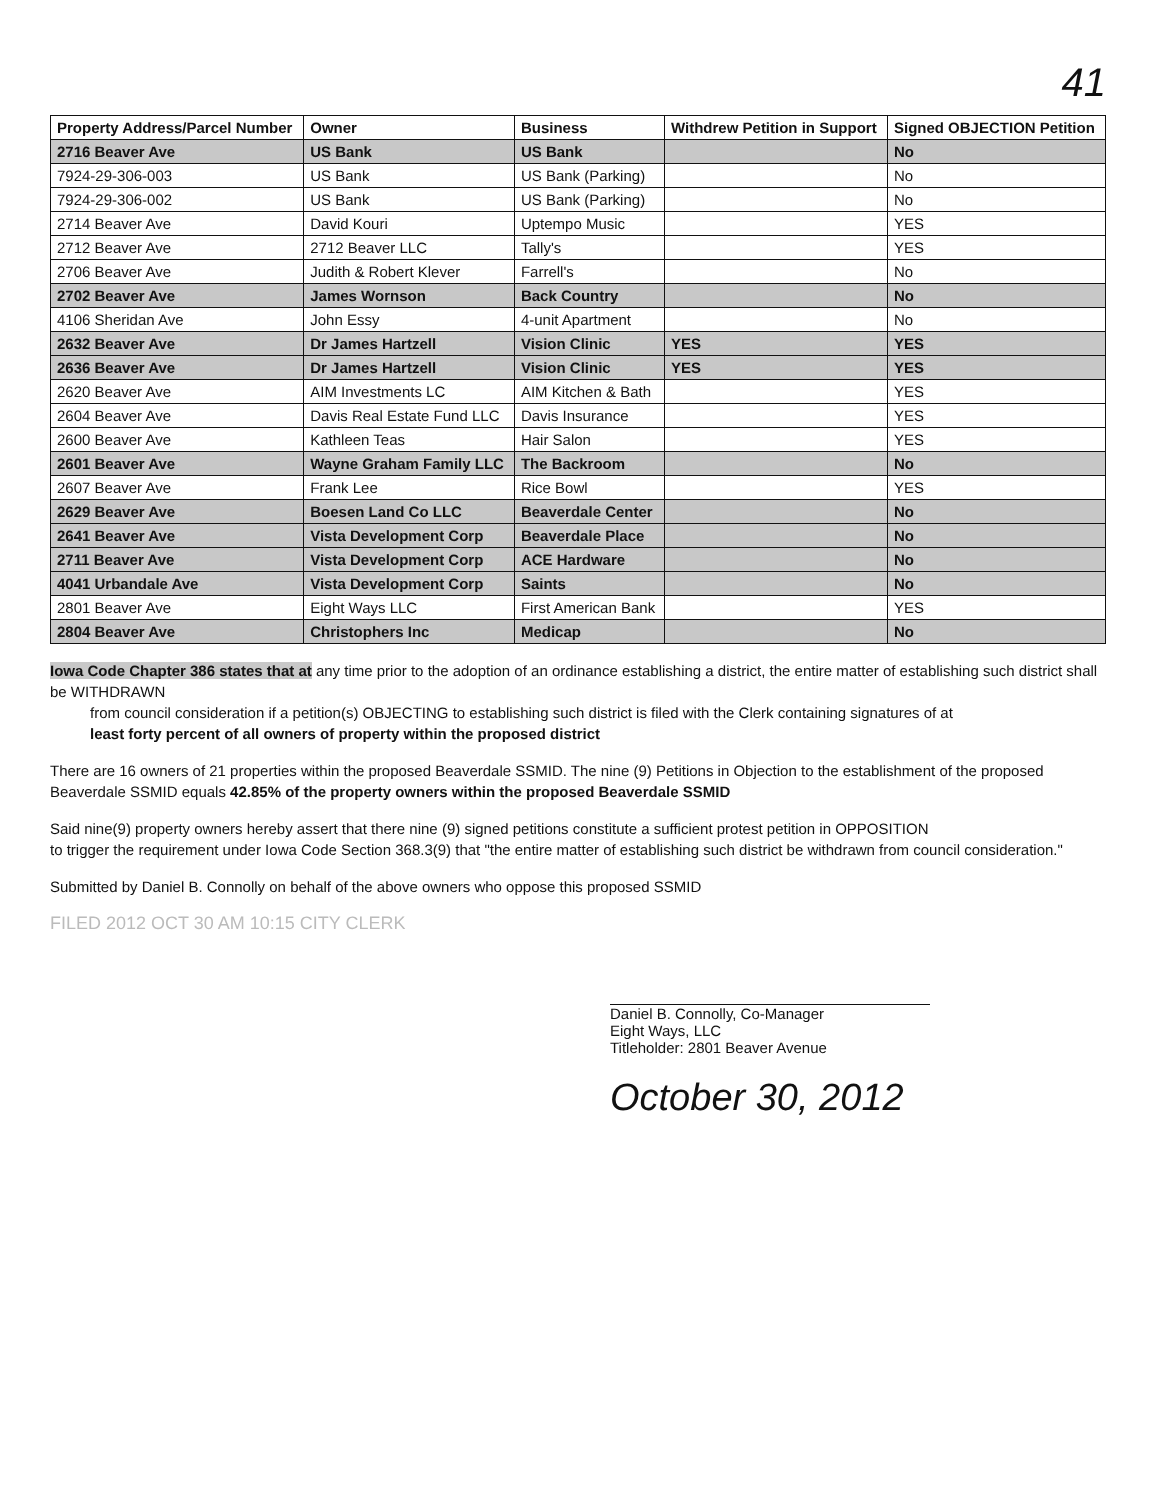41
| Property Address/Parcel Number | Owner | Business | Withdrew Petition in Support | Signed OBJECTION Petition |
| --- | --- | --- | --- | --- |
| 2716 Beaver Ave | US Bank | US Bank | | No |
| 7924-29-306-003 | US Bank | US Bank (Parking) | | No |
| 7924-29-306-002 | US Bank | US Bank (Parking) | | No |
| 2714 Beaver Ave | David Kouri | Uptempo Music | | YES |
| 2712 Beaver Ave | 2712 Beaver LLC | Tally's | | YES |
| 2706 Beaver Ave | Judith & Robert Klever | Farrell's | | No |
| 2702 Beaver Ave | James Wornson | Back Country | | No |
| 4106 Sheridan Ave | John Essy | 4-unit Apartment | | No |
| 2632 Beaver Ave | Dr James Hartzell | Vision Clinic | YES | YES |
| 2636 Beaver Ave | Dr James Hartzell | Vision Clinic | YES | YES |
| 2620 Beaver Ave | AIM Investments LC | AIM Kitchen & Bath | | YES |
| 2604 Beaver Ave | Davis Real Estate Fund LLC | Davis Insurance | | YES |
| 2600 Beaver Ave | Kathleen Teas | Hair Salon | | YES |
| 2601 Beaver Ave | Wayne Graham Family LLC | The Backroom | | No |
| 2607 Beaver Ave | Frank Lee | Rice Bowl | | YES |
| 2629 Beaver Ave | Boesen Land Co LLC | Beaverdale Center | | No |
| 2641 Beaver Ave | Vista Development Corp | Beaverdale Place | | No |
| 2711 Beaver Ave | Vista Development Corp | ACE Hardware | | No |
| 4041 Urbandale Ave | Vista Development Corp | Saints | | No |
| 2801 Beaver Ave | Eight Ways LLC | First American Bank | | YES |
| 2804 Beaver Ave | Christophers Inc | Medicap | | No |
Iowa Code Chapter 386 states that at any time prior to the adoption of an ordinance establishing a district, the entire matter of establishing such district shall be WITHDRAWN
from council consideration if a petition(s) OBJECTING to establishing such district is filed with the Clerk containing signatures of at
least forty percent of all owners of property within the proposed district
There are 16 owners of 21 properties within the proposed Beaverdale SSMID. The nine (9) Petitions in Objection to the establishment of the proposed
Beaverdale SSMID equals 42.85% of the property owners within the proposed Beaverdale SSMID
Said nine(9) property owners hereby assert that there nine (9) signed petitions constitute a sufficient protest petition in OPPOSITION
to trigger the requirement under Iowa Code Section 368.3(9) that "the entire matter of establishing such district be withdrawn from council consideration."
Submitted by Daniel B. Connolly on behalf of the above owners who oppose this proposed SSMID
FILED 2012 OCT 30 AM 10:15 CITY CLERK
Daniel B. Connolly, Co-Manager
Eight Ways, LLC
Titleholder: 2801 Beaver Avenue
October 30, 2012